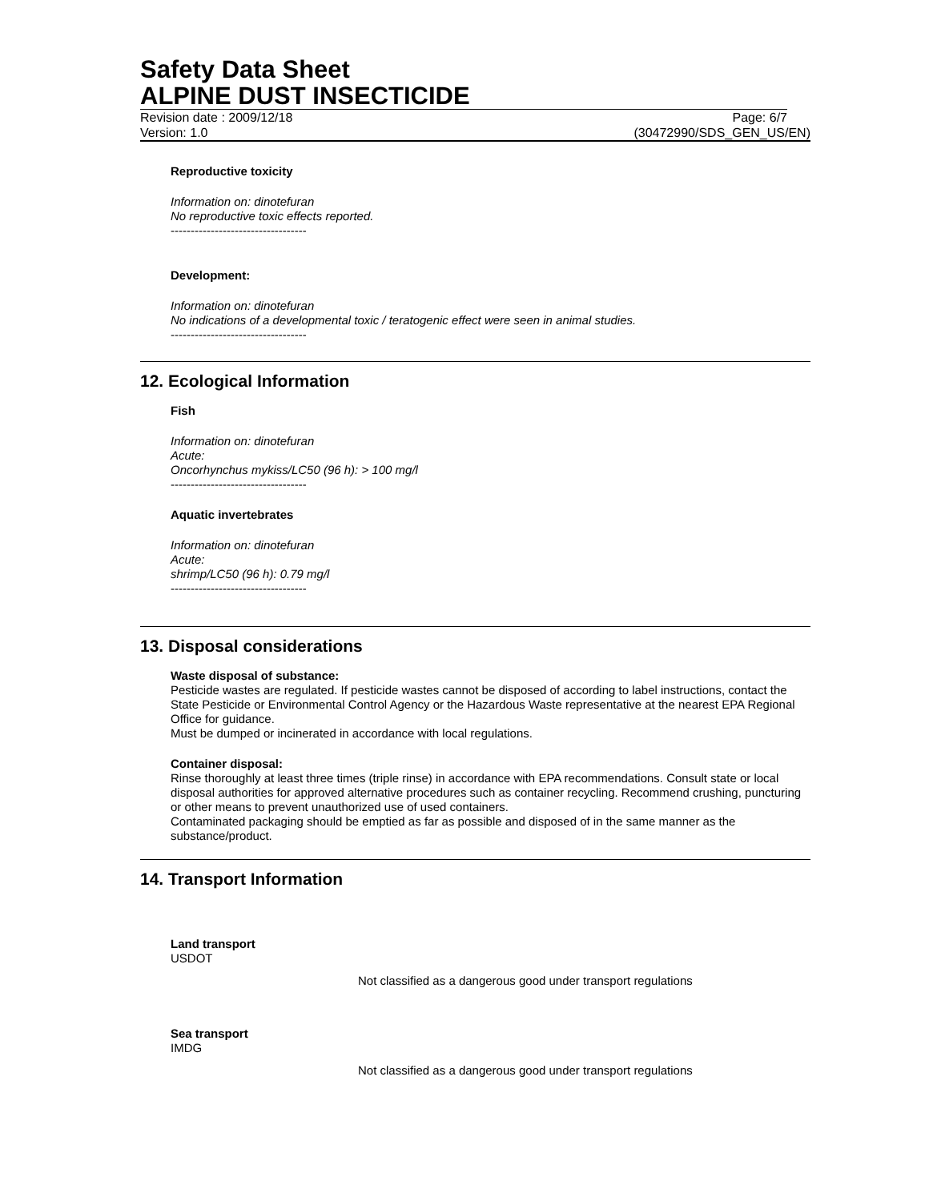Safety Data Sheet
ALPINE DUST INSECTICIDE
Revision date : 2009/12/18 Page: 6/7
Version: 1.0 (30472990/SDS_GEN_US/EN)
Reproductive toxicity
Information on: dinotefuran
No reproductive toxic effects reported.
----------------------------------
Development:
Information on: dinotefuran
No indications of a developmental toxic / teratogenic effect were seen in animal studies.
----------------------------------
12. Ecological Information
Fish
Information on: dinotefuran
Acute:
Oncorhynchus mykiss/LC50 (96 h): > 100 mg/l
----------------------------------
Aquatic invertebrates
Information on: dinotefuran
Acute:
shrimp/LC50 (96 h): 0.79 mg/l
----------------------------------
13. Disposal considerations
Waste disposal of substance:
Pesticide wastes are regulated. If pesticide wastes cannot be disposed of according to label instructions, contact the State Pesticide or Environmental Control Agency or the Hazardous Waste representative at the nearest EPA Regional Office for guidance.
Must be dumped or incinerated in accordance with local regulations.
Container disposal:
Rinse thoroughly at least three times (triple rinse) in accordance with EPA recommendations. Consult state or local disposal authorities for approved alternative procedures such as container recycling. Recommend crushing, puncturing or other means to prevent unauthorized use of used containers.
Contaminated packaging should be emptied as far as possible and disposed of in the same manner as the substance/product.
14. Transport Information
Land transport
USDOT
Not classified as a dangerous good under transport regulations
Sea transport
IMDG
Not classified as a dangerous good under transport regulations